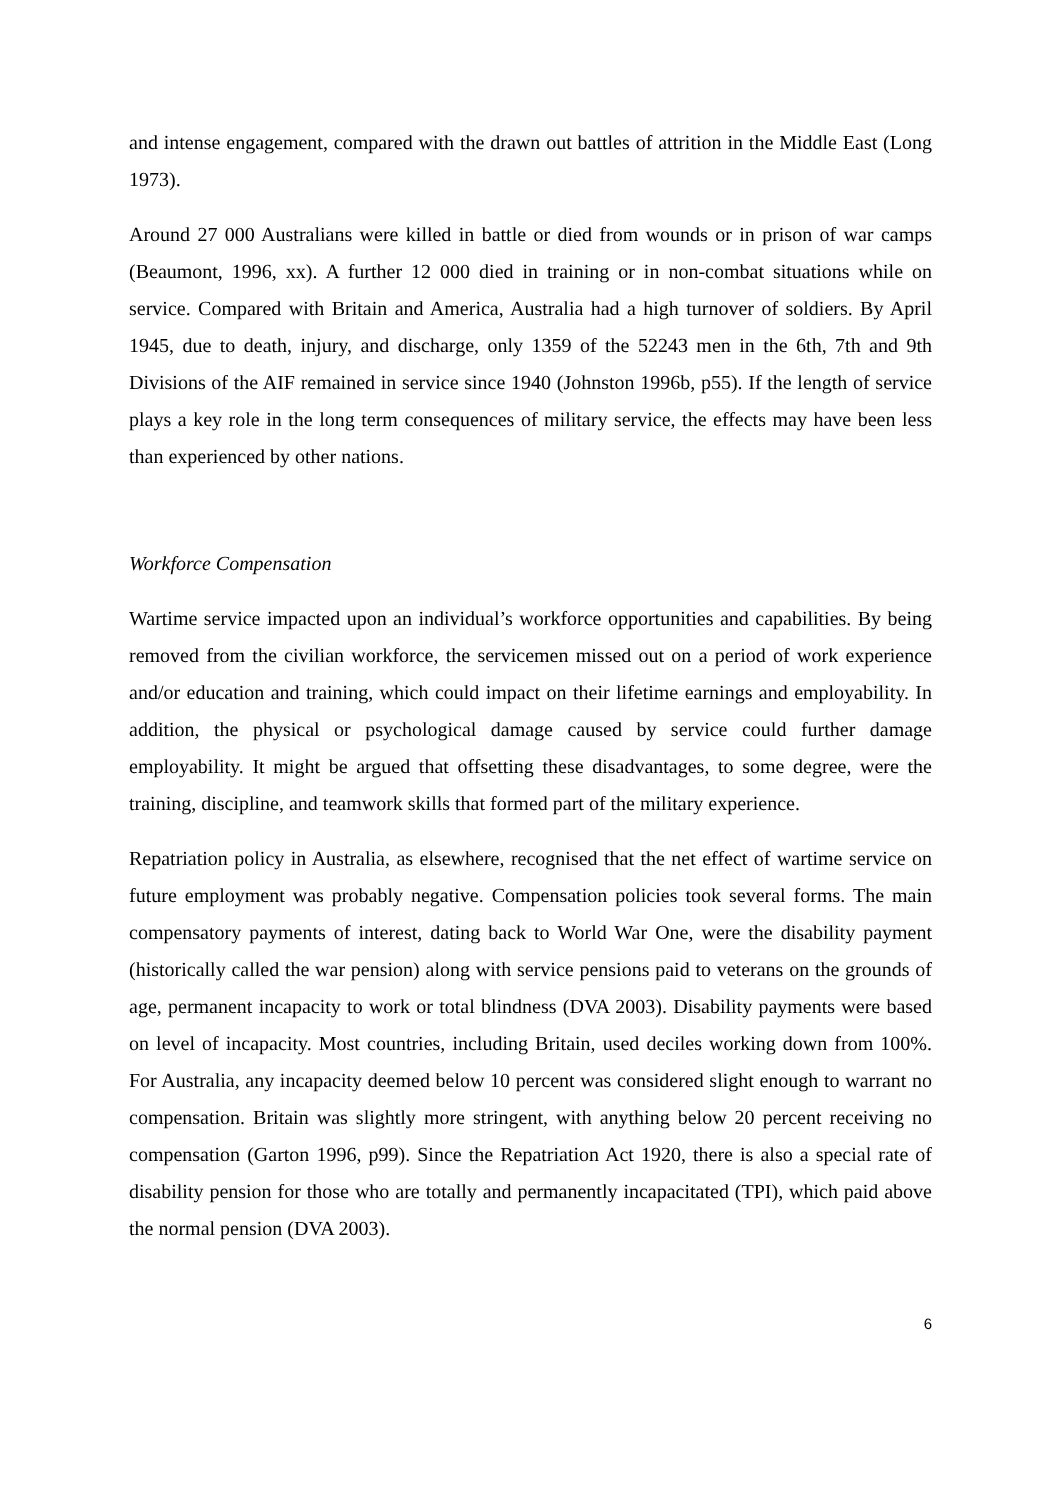and intense engagement, compared with the drawn out battles of attrition in the Middle East (Long 1973).
Around 27 000 Australians were killed in battle or died from wounds or in prison of war camps (Beaumont, 1996, xx). A further 12 000 died in training or in non-combat situations while on service. Compared with Britain and America, Australia had a high turnover of soldiers. By April 1945, due to death, injury, and discharge, only 1359 of the 52243 men in the 6th, 7th and 9th Divisions of the AIF remained in service since 1940 (Johnston 1996b, p55). If the length of service plays a key role in the long term consequences of military service, the effects may have been less than experienced by other nations.
Workforce Compensation
Wartime service impacted upon an individual’s workforce opportunities and capabilities. By being removed from the civilian workforce, the servicemen missed out on a period of work experience and/or education and training, which could impact on their lifetime earnings and employability. In addition, the physical or psychological damage caused by service could further damage employability. It might be argued that offsetting these disadvantages, to some degree, were the training, discipline, and teamwork skills that formed part of the military experience.
Repatriation policy in Australia, as elsewhere, recognised that the net effect of wartime service on future employment was probably negative. Compensation policies took several forms. The main compensatory payments of interest, dating back to World War One, were the disability payment (historically called the war pension) along with service pensions paid to veterans on the grounds of age, permanent incapacity to work or total blindness (DVA 2003). Disability payments were based on level of incapacity. Most countries, including Britain, used deciles working down from 100%. For Australia, any incapacity deemed below 10 percent was considered slight enough to warrant no compensation. Britain was slightly more stringent, with anything below 20 percent receiving no compensation (Garton 1996, p99). Since the Repatriation Act 1920, there is also a special rate of disability pension for those who are totally and permanently incapacitated (TPI), which paid above the normal pension (DVA 2003).
6